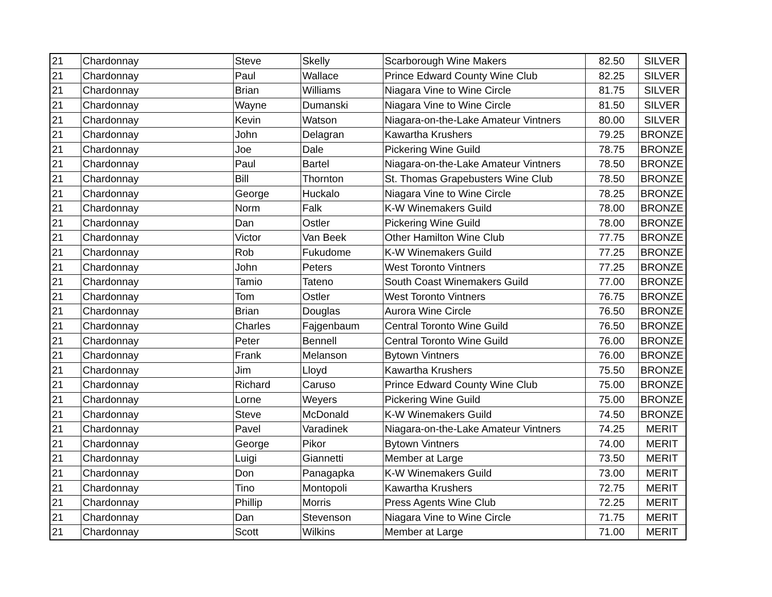| 21 | Chardonnay | Steve | Skelly | Scarborough Wine Makers | 82.50 | SILVER |
| 21 | Chardonnay | Paul | Wallace | Prince Edward County Wine Club | 82.25 | SILVER |
| 21 | Chardonnay | Brian | Williams | Niagara Vine to Wine Circle | 81.75 | SILVER |
| 21 | Chardonnay | Wayne | Dumanski | Niagara Vine to Wine Circle | 81.50 | SILVER |
| 21 | Chardonnay | Kevin | Watson | Niagara-on-the-Lake Amateur Vintners | 80.00 | SILVER |
| 21 | Chardonnay | John | Delagran | Kawartha Krushers | 79.25 | BRONZE |
| 21 | Chardonnay | Joe | Dale | Pickering Wine Guild | 78.75 | BRONZE |
| 21 | Chardonnay | Paul | Bartel | Niagara-on-the-Lake Amateur Vintners | 78.50 | BRONZE |
| 21 | Chardonnay | Bill | Thornton | St. Thomas Grapebusters Wine Club | 78.50 | BRONZE |
| 21 | Chardonnay | George | Huckalo | Niagara Vine to Wine Circle | 78.25 | BRONZE |
| 21 | Chardonnay | Norm | Falk | K-W Winemakers Guild | 78.00 | BRONZE |
| 21 | Chardonnay | Dan | Ostler | Pickering Wine Guild | 78.00 | BRONZE |
| 21 | Chardonnay | Victor | Van Beek | Other Hamilton Wine Club | 77.75 | BRONZE |
| 21 | Chardonnay | Rob | Fukudome | K-W Winemakers Guild | 77.25 | BRONZE |
| 21 | Chardonnay | John | Peters | West Toronto Vintners | 77.25 | BRONZE |
| 21 | Chardonnay | Tamio | Tateno | South Coast Winemakers Guild | 77.00 | BRONZE |
| 21 | Chardonnay | Tom | Ostler | West Toronto Vintners | 76.75 | BRONZE |
| 21 | Chardonnay | Brian | Douglas | Aurora Wine Circle | 76.50 | BRONZE |
| 21 | Chardonnay | Charles | Fajgenbaum | Central Toronto Wine Guild | 76.50 | BRONZE |
| 21 | Chardonnay | Peter | Bennell | Central Toronto Wine Guild | 76.00 | BRONZE |
| 21 | Chardonnay | Frank | Melanson | Bytown Vintners | 76.00 | BRONZE |
| 21 | Chardonnay | Jim | Lloyd | Kawartha Krushers | 75.50 | BRONZE |
| 21 | Chardonnay | Richard | Caruso | Prince Edward County Wine Club | 75.00 | BRONZE |
| 21 | Chardonnay | Lorne | Weyers | Pickering Wine Guild | 75.00 | BRONZE |
| 21 | Chardonnay | Steve | McDonald | K-W Winemakers Guild | 74.50 | BRONZE |
| 21 | Chardonnay | Pavel | Varadinek | Niagara-on-the-Lake Amateur Vintners | 74.25 | MERIT |
| 21 | Chardonnay | George | Pikor | Bytown Vintners | 74.00 | MERIT |
| 21 | Chardonnay | Luigi | Giannetti | Member at Large | 73.50 | MERIT |
| 21 | Chardonnay | Don | Panagapka | K-W Winemakers Guild | 73.00 | MERIT |
| 21 | Chardonnay | Tino | Montopoli | Kawartha Krushers | 72.75 | MERIT |
| 21 | Chardonnay | Phillip | Morris | Press Agents Wine Club | 72.25 | MERIT |
| 21 | Chardonnay | Dan | Stevenson | Niagara Vine to Wine Circle | 71.75 | MERIT |
| 21 | Chardonnay | Scott | Wilkins | Member at Large | 71.00 | MERIT |